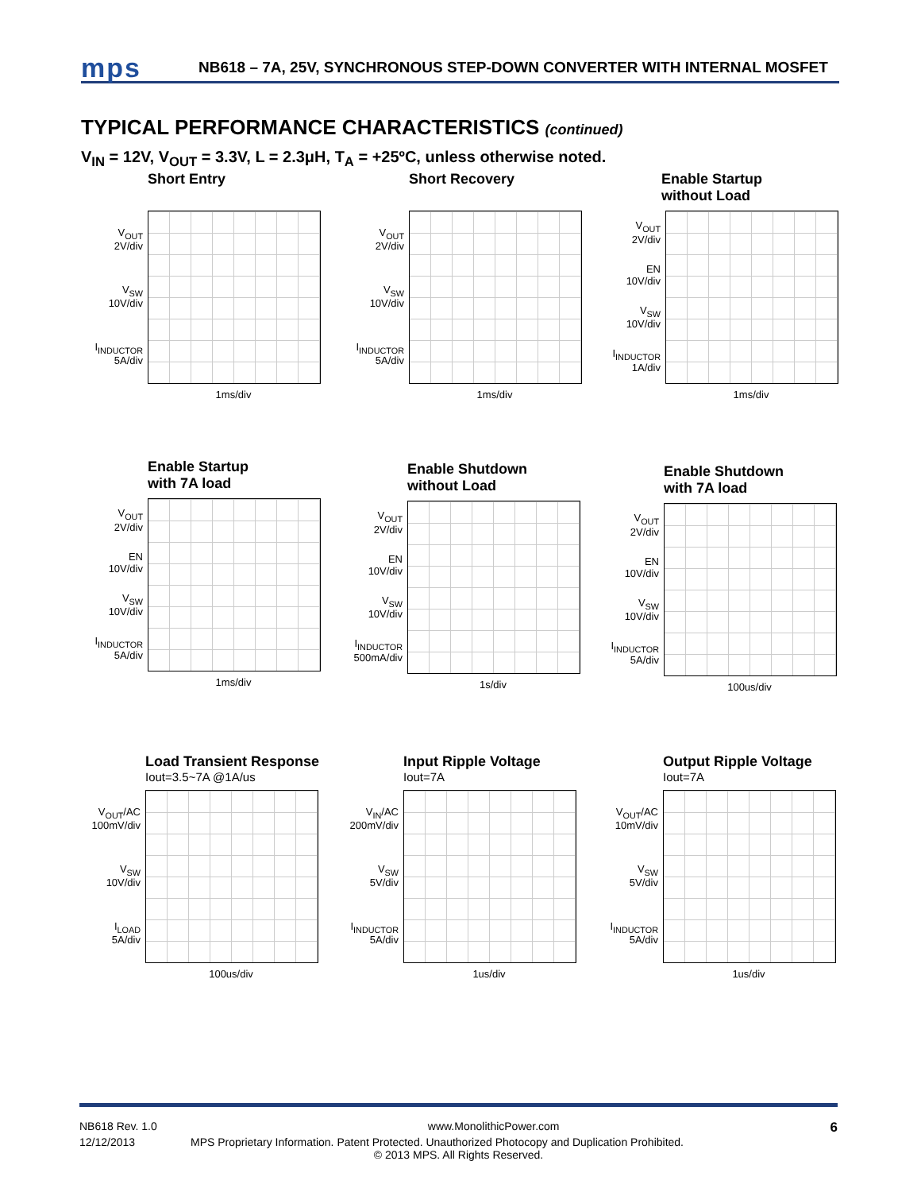mps
NB618 – 7A, 25V, SYNCHRONOUS STEP-DOWN CONVERTER WITH INTERNAL MOSFET
TYPICAL PERFORMANCE CHARACTERISTICS (continued)
V<sub>IN</sub> = 12V, V<sub>OUT</sub> = 3.3V, L = 2.3μH, T<sub>A</sub> = +25ºC, unless otherwise noted.
Short Entry
V<sub>OUT</sub>
2V/div
V<sub>SW</sub>
10V/div
I<sub>INDUCTOR</sub>
5A/div
1ms/div
Short Recovery
V<sub>OUT</sub>
2V/div
V<sub>SW</sub>
10V/div
I<sub>INDUCTOR</sub>
5A/div
1ms/div
Enable Startup
without Load
V<sub>OUT</sub>
2V/div
EN
10V/div
V<sub>SW</sub>
10V/div
I<sub>INDUCTOR</sub>
1A/div
1ms/div
Enable Startup
with 7A load
V<sub>OUT</sub>
2V/div
EN
10V/div
V<sub>SW</sub>
10V/div
I<sub>INDUCTOR</sub>
5A/div
1ms/div
Enable Shutdown
without Load
V<sub>OUT</sub>
2V/div
EN
10V/div
V<sub>SW</sub>
10V/div
I<sub>INDUCTOR</sub>
500mA/div
1s/div
Enable Shutdown
with 7A load
V<sub>OUT</sub>
2V/div
EN
10V/div
V<sub>SW</sub>
10V/div
I<sub>INDUCTOR</sub>
5A/div
100us/div
Load Transient Response
Iout=3.5~7A @1A/us
V<sub>OUT</sub>/AC
100mV/div
V<sub>SW</sub>
10V/div
I<sub>LOAD</sub>
5A/div
100us/div
Input Ripple Voltage
Iout=7A
V<sub>IN</sub>/AC
200mV/div
V<sub>SW</sub>
5V/div
I<sub>INDUCTOR</sub>
5A/div
1us/div
Output Ripple Voltage
Iout=7A
V<sub>OUT</sub>/AC
10mV/div
V<sub>SW</sub>
5V/div
I<sub>INDUCTOR</sub>
5A/div
1us/div
NB618 Rev. 1.0 www.MonolithicPower.com
6
12/12/2013 MPS Proprietary Information. Patent Protected. Unauthorized Photocopy and Duplication Prohibited.
© 2013 MPS. All Rights Reserved.